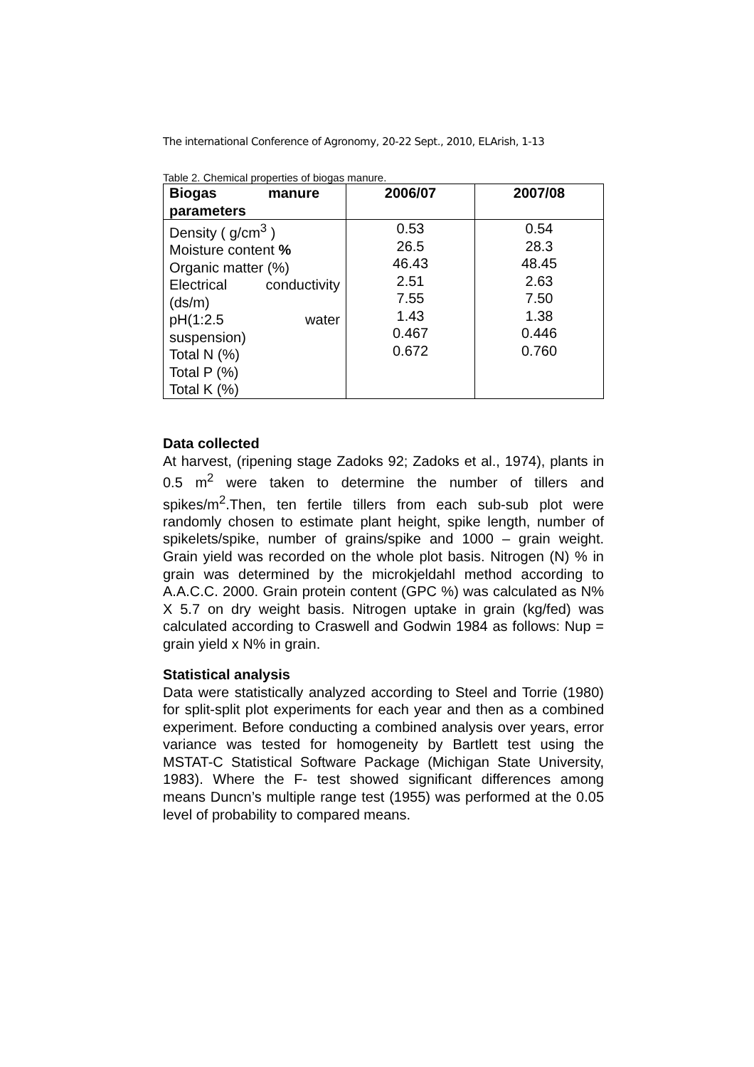The international Conference of Agronomy, 20-22 Sept., 2010, ELArish, 1-13
Table 2. Chemical properties of biogas manure.
| Biogas manure parameters | 2006/07 | 2007/08 |
| --- | --- | --- |
| Density ( g/cm<sup>3</sup> ) Moisture content % Organic matter (%) Electrical conductivity (ds/m) pH(1:2.5 water suspension) Total N (%) Total P (%) Total K (%) | 0.53 26.5 46.43 2.51 7.55 1.43 0.467 0.672 | 0.54 28.3 48.45 2.63 7.50 1.38 0.446 0.760 |
Data collected
At harvest, (ripening stage Zadoks 92; Zadoks et al., 1974), plants in 0.5 m<sup>2</sup> were taken to determine the number of tillers and spikes/m<sup>2</sup>.Then, ten fertile tillers from each sub-sub plot were randomly chosen to estimate plant height, spike length, number of spikelets/spike, number of grains/spike and 1000 – grain weight. Grain yield was recorded on the whole plot basis. Nitrogen (N) % in grain was determined by the microkjeldahl method according to A.A.C.C. 2000. Grain protein content (GPC %) was calculated as N% X 5.7 on dry weight basis. Nitrogen uptake in grain (kg/fed) was calculated according to Craswell and Godwin 1984 as follows: Nup = grain yield x N% in grain.
Statistical analysis
Data were statistically analyzed according to Steel and Torrie (1980) for split-split plot experiments for each year and then as a combined experiment. Before conducting a combined analysis over years, error variance was tested for homogeneity by Bartlett test using the MSTAT-C Statistical Software Package (Michigan State University, 1983). Where the F- test showed significant differences among means Duncn’s multiple range test (1955) was performed at the 0.05 level of probability to compared means.